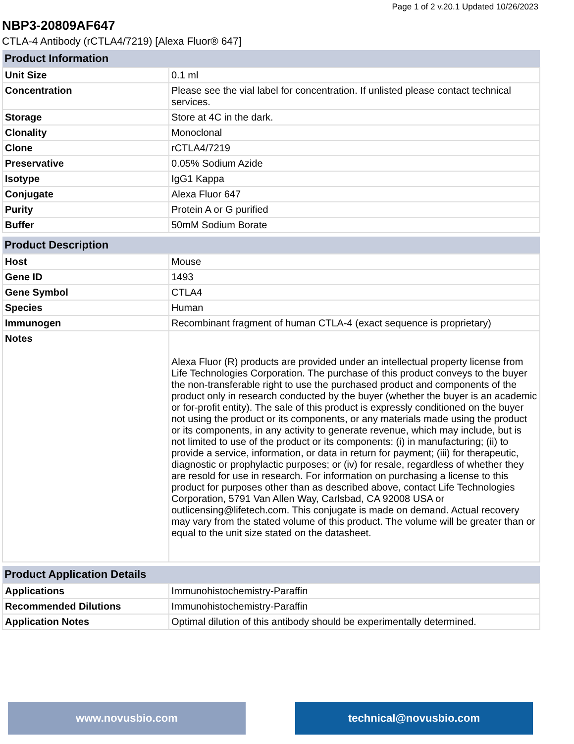Page 1 of 2 v.20.1 Updated 10/26/2023
NBP3-20809AF647
CTLA-4 Antibody (rCTLA4/7219) [Alexa Fluor® 647]
| Product Information | |
| --- | --- |
| Unit Size | 0.1 ml |
| Concentration | Please see the vial label for concentration. If unlisted please contact technical services. |
| Storage | Store at 4C in the dark. |
| Clonality | Monoclonal |
| Clone | rCTLA4/7219 |
| Preservative | 0.05% Sodium Azide |
| Isotype | IgG1 Kappa |
| Conjugate | Alexa Fluor 647 |
| Purity | Protein A or G purified |
| Buffer | 50mM Sodium Borate |
| Product Description | |
| --- | --- |
| Host | Mouse |
| Gene ID | 1493 |
| Gene Symbol | CTLA4 |
| Species | Human |
| Immunogen | Recombinant fragment of human CTLA-4 (exact sequence is proprietary) |
| Notes | Alexa Fluor (R) products are provided under an intellectual property license from Life Technologies Corporation. The purchase of this product conveys to the buyer the non-transferable right to use the purchased product and components of the product only in research conducted by the buyer (whether the buyer is an academic or for-profit entity). The sale of this product is expressly conditioned on the buyer not using the product or its components, or any materials made using the product or its components, in any activity to generate revenue, which may include, but is not limited to use of the product or its components: (i) in manufacturing; (ii) to provide a service, information, or data in return for payment; (iii) for therapeutic, diagnostic or prophylactic purposes; or (iv) for resale, regardless of whether they are resold for use in research. For information on purchasing a license to this product for purposes other than as described above, contact Life Technologies Corporation, 5791 Van Allen Way, Carlsbad, CA 92008 USA or outlicensing@lifetech.com. This conjugate is made on demand. Actual recovery may vary from the stated volume of this product. The volume will be greater than or equal to the unit size stated on the datasheet. |
| Product Application Details | |
| --- | --- |
| Applications | Immunohistochemistry-Paraffin |
| Recommended Dilutions | Immunohistochemistry-Paraffin |
| Application Notes | Optimal dilution of this antibody should be experimentally determined. |
www.novusbio.com technical@novusbio.com